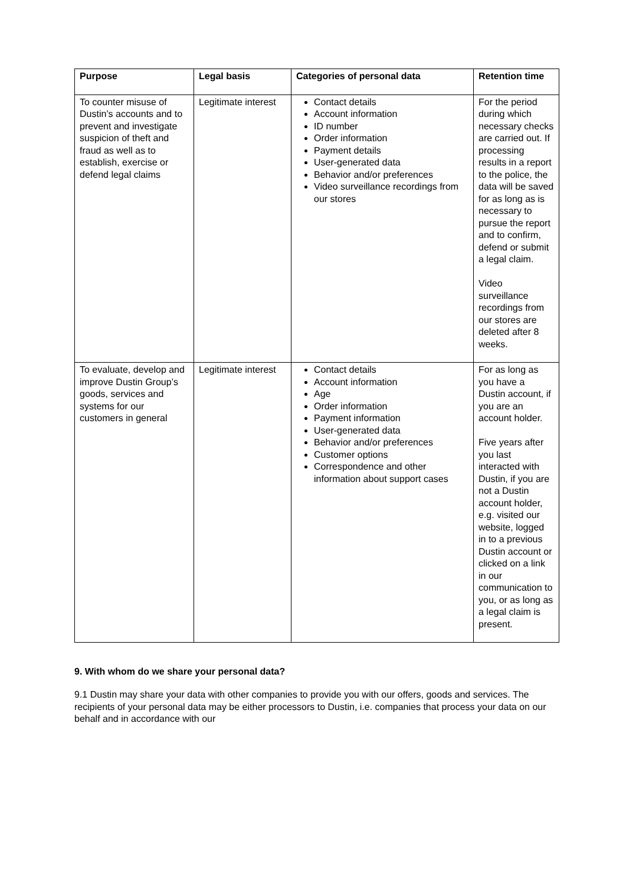| Purpose | Legal basis | Categories of personal data | Retention time |
| --- | --- | --- | --- |
| To counter misuse of Dustin’s accounts and to prevent and investigate suspicion of theft and fraud as well as to establish, exercise or defend legal claims | Legitimate interest | Contact details Account information ID number Order information Payment details User-generated data Behavior and/or preferences Video surveillance recordings from our stores | For the period during which necessary checks are carried out. If processing results in a report to the police, the data will be saved for as long as is necessary to pursue the report and to confirm, defend or submit a legal claim. Video surveillance recordings from our stores are deleted after 8 weeks. |
| To evaluate, develop and improve Dustin Group’s goods, services and systems for our customers in general | Legitimate interest | Contact details Account information Age Order information Payment information User-generated data Behavior and/or preferences Customer options Correspondence and other information about support cases | For as long as you have a Dustin account, if you are an account holder. Five years after you last interacted with Dustin, if you are not a Dustin account holder, e.g. visited our website, logged in to a previous Dustin account or clicked on a link in our communication to you, or as long as a legal claim is present. |
9. With whom do we share your personal data?
9.1 Dustin may share your data with other companies to provide you with our offers, goods and services. The recipients of your personal data may be either processors to Dustin, i.e. companies that process your data on our behalf and in accordance with our